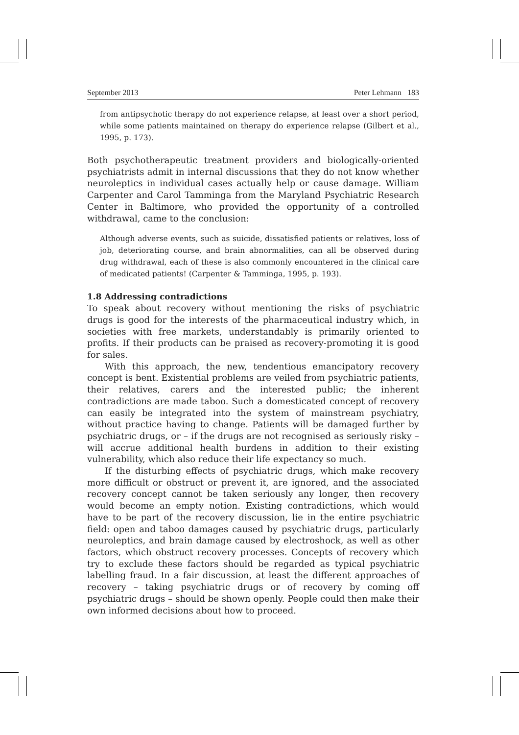September 2013 Peter Lehmann 183
from antipsychotic therapy do not experience relapse, at least over a short period, while some patients maintained on therapy do experience relapse (Gilbert et al., 1995, p. 173).
Both psychotherapeutic treatment providers and biologically-oriented psychiatrists admit in internal discussions that they do not know whether neuroleptics in individual cases actually help or cause damage. William Carpenter and Carol Tamminga from the Maryland Psychiatric Research Center in Baltimore, who provided the opportunity of a controlled withdrawal, came to the conclusion:
Although adverse events, such as suicide, dissatisfied patients or relatives, loss of job, deteriorating course, and brain abnormalities, can all be observed during drug withdrawal, each of these is also commonly encountered in the clinical care of medicated patients! (Carpenter & Tamminga, 1995, p. 193).
1.8 Addressing contradictions
To speak about recovery without mentioning the risks of psychiatric drugs is good for the interests of the pharmaceutical industry which, in societies with free markets, understandably is primarily oriented to profits. If their products can be praised as recovery-promoting it is good for sales.
With this approach, the new, tendentious emancipatory recovery concept is bent. Existential problems are veiled from psychiatric patients, their relatives, carers and the interested public; the inherent contradictions are made taboo. Such a domesticated concept of recovery can easily be integrated into the system of mainstream psychiatry, without practice having to change. Patients will be damaged further by psychiatric drugs, or – if the drugs are not recognised as seriously risky – will accrue additional health burdens in addition to their existing vulnerability, which also reduce their life expectancy so much.
If the disturbing effects of psychiatric drugs, which make recovery more difficult or obstruct or prevent it, are ignored, and the associated recovery concept cannot be taken seriously any longer, then recovery would become an empty notion. Existing contradictions, which would have to be part of the recovery discussion, lie in the entire psychiatric field: open and taboo damages caused by psychiatric drugs, particularly neuroleptics, and brain damage caused by electroshock, as well as other factors, which obstruct recovery processes. Concepts of recovery which try to exclude these factors should be regarded as typical psychiatric labelling fraud. In a fair discussion, at least the different approaches of recovery – taking psychiatric drugs or of recovery by coming off psychiatric drugs – should be shown openly. People could then make their own informed decisions about how to proceed.